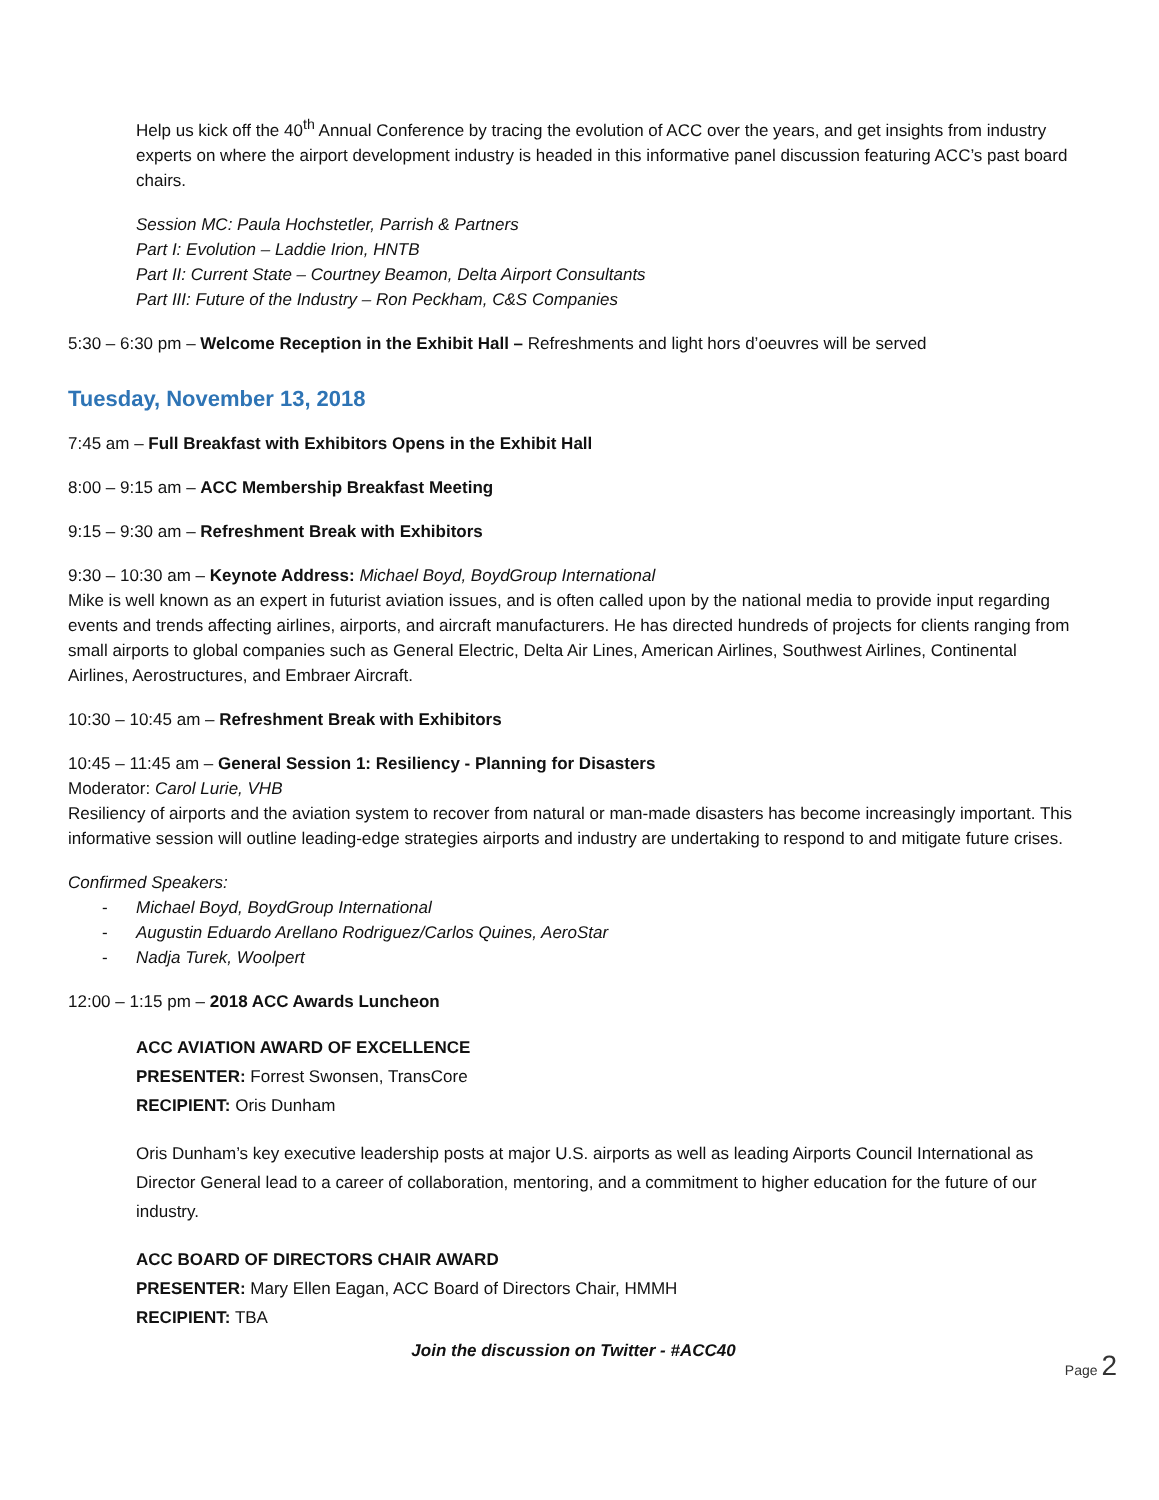Help us kick off the 40<sup>th</sup> Annual Conference by tracing the evolution of ACC over the years, and get insights from industry experts on where the airport development industry is headed in this informative panel discussion featuring ACC’s past board chairs.
Session MC: Paula Hochstetler, Parrish & Partners
Part I: Evolution – Laddie Irion, HNTB
Part II: Current State – Courtney Beamon, Delta Airport Consultants
Part III: Future of the Industry – Ron Peckham, C&S Companies
5:30 – 6:30 pm – Welcome Reception in the Exhibit Hall – Refreshments and light hors d’oeuvres will be served
Tuesday, November 13, 2018
7:45 am – Full Breakfast with Exhibitors Opens in the Exhibit Hall
8:00 – 9:15 am – ACC Membership Breakfast Meeting
9:15 – 9:30 am – Refreshment Break with Exhibitors
9:30 – 10:30 am – Keynote Address: Michael Boyd, BoydGroup International
Mike is well known as an expert in futurist aviation issues, and is often called upon by the national media to provide input regarding events and trends affecting airlines, airports, and aircraft manufacturers. He has directed hundreds of projects for clients ranging from small airports to global companies such as General Electric, Delta Air Lines, American Airlines, Southwest Airlines, Continental Airlines, Aerostructures, and Embraer Aircraft.
10:30 – 10:45 am – Refreshment Break with Exhibitors
10:45 – 11:45 am – General Session 1: Resiliency - Planning for Disasters
Moderator: Carol Lurie, VHB
Resiliency of airports and the aviation system to recover from natural or man-made disasters has become increasingly important. This informative session will outline leading-edge strategies airports and industry are undertaking to respond to and mitigate future crises.
Confirmed Speakers:
- Michael Boyd, BoydGroup International
- Augustin Eduardo Arellano Rodriguez/Carlos Quines, AeroStar
- Nadja Turek, Woolpert
12:00 – 1:15 pm – 2018 ACC Awards Luncheon
ACC AVIATION AWARD OF EXCELLENCE
PRESENTER: Forrest Swonsen, TransCore
RECIPIENT: Oris Dunham
Oris Dunham’s key executive leadership posts at major U.S. airports as well as leading Airports Council International as Director General lead to a career of collaboration, mentoring, and a commitment to higher education for the future of our industry.
ACC BOARD OF DIRECTORS CHAIR AWARD
PRESENTER: Mary Ellen Eagan, ACC Board of Directors Chair, HMMH
RECIPIENT: TBA
Join the discussion on Twitter - #ACC40
Page 2